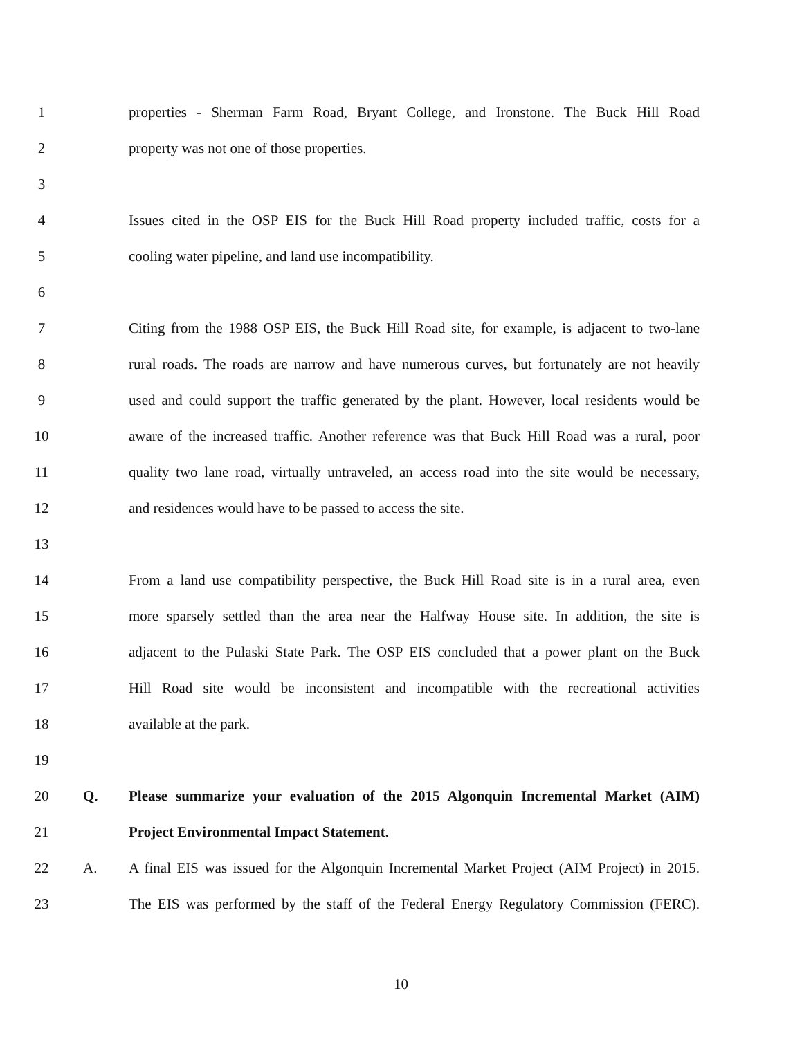1
properties - Sherman Farm Road, Bryant College, and Ironstone. The Buck Hill Road
2 property was not one of those properties.
3
4
Issues cited in the OSP EIS for the Buck Hill Road property included traffic, costs for a
5 cooling water pipeline, and land use incompatibility.
6
7
Citing from the 1988 OSP EIS, the Buck Hill Road site, for example, is adjacent to two-lane
8
rural roads. The roads are narrow and have numerous curves, but fortunately are not heavily
9
used and could support the traffic generated by the plant. However, local residents would be
10
aware of the increased traffic. Another reference was that Buck Hill Road was a rural, poor
11
quality two lane road, virtually untraveled, an access road into the site would be necessary,
12 and residences would have to be passed to access the site.
13
14
From a land use compatibility perspective, the Buck Hill Road site is in a rural area, even
15
more sparsely settled than the area near the Halfway House site. In addition, the site is
16
adjacent to the Pulaski State Park. The OSP EIS concluded that a power plant on the Buck
17
Hill Road site would be inconsistent and incompatible with the recreational activities
18 available at the park.
19
20 Q.
Please summarize your evaluation of the 2015 Algonquin Incremental Market (AIM)
21 Project Environmental Impact Statement.
22 A.
A final EIS was issued for the Algonquin Incremental Market Project (AIM Project) in 2015.
23
The EIS was performed by the staff of the Federal Energy Regulatory Commission (FERC).
10